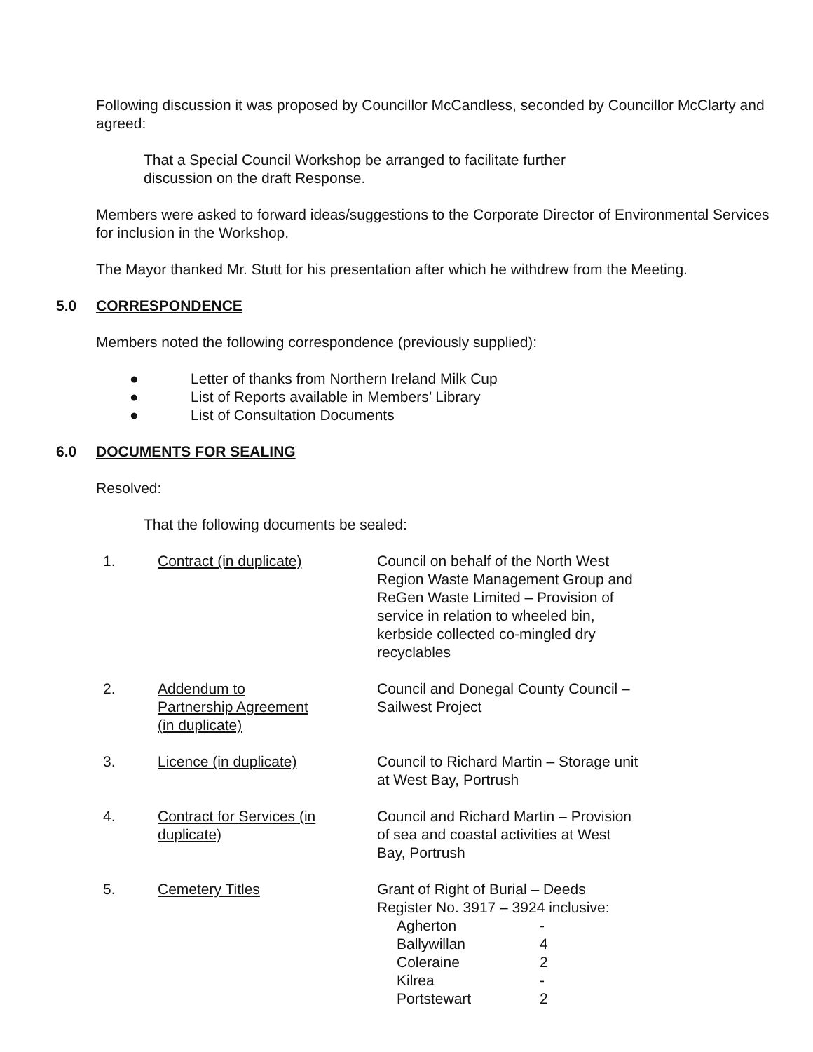Following discussion it was proposed by Councillor McCandless, seconded by Councillor McClarty and agreed:
That a Special Council Workshop be arranged to facilitate further
discussion on the draft Response.
Members were asked to forward ideas/suggestions to the Corporate Director of Environmental Services for inclusion in the Workshop.
The Mayor thanked Mr. Stutt for his presentation after which he withdrew from the Meeting.
5.0 CORRESPONDENCE
Members noted the following correspondence (previously supplied):
● Letter of thanks from Northern Ireland Milk Cup
● List of Reports available in Members’ Library
● List of Consultation Documents
6.0 DOCUMENTS FOR SEALING
Resolved:
That the following documents be sealed:
| 1. | Contract (in duplicate) | Council on behalf of the North West Region Waste Management Group and ReGen Waste Limited – Provision of service in relation to wheeled bin, kerbside collected co-mingled dry recyclables |
| 2. | Addendum to Partnership Agreement (in duplicate) | Council and Donegal County Council – Sailwest Project |
| 3. | Licence (in duplicate) | Council to Richard Martin – Storage unit at West Bay, Portrush |
| 4. | Contract for Services (in duplicate) | Council and Richard Martin – Provision of sea and coastal activities at West Bay, Portrush |
| 5. | Cemetery Titles | Grant of Right of Burial – Deeds Register No. 3917 – 3924 inclusive: / Agherton / - / / Ballywillan / 4 / / Coleraine / 2 / / Kilrea / - / / Portstewart / 2 / |